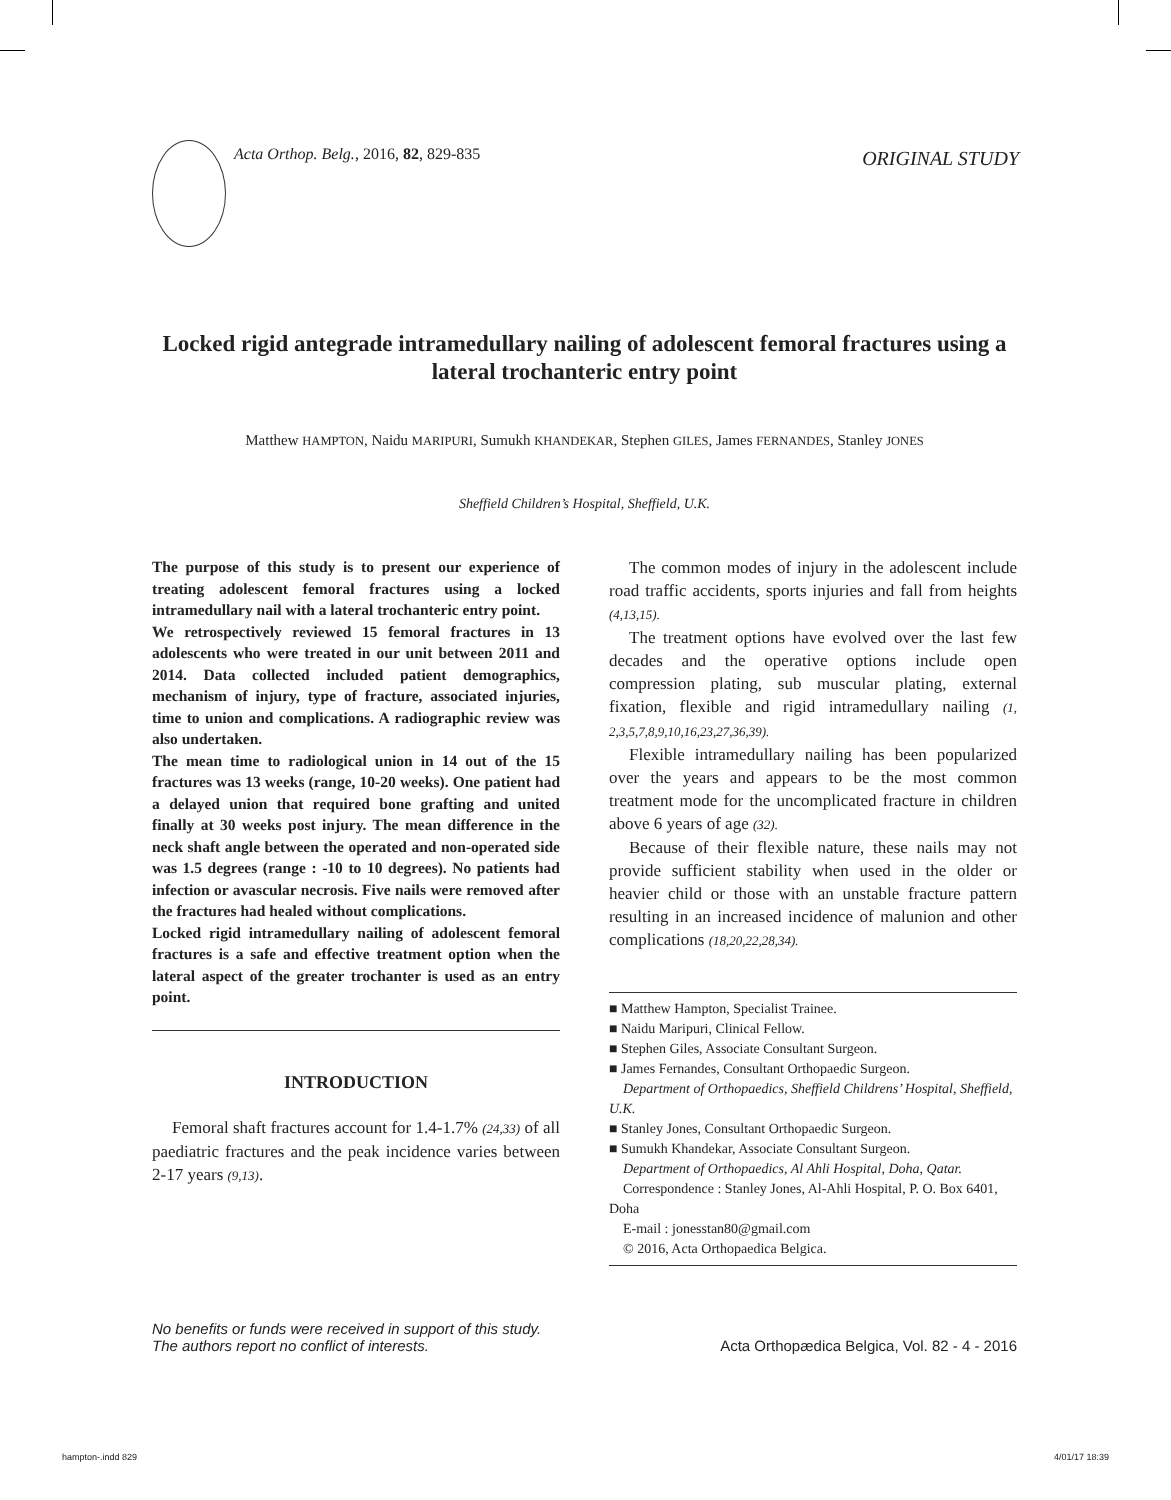Acta Orthop. Belg., 2016, 82, 829-835
ORIGINAL STUDY
Locked rigid antegrade intramedullary nailing of adolescent femoral fractures using a lateral trochanteric entry point
Matthew HAMPTON, Naidu MARIPURI, Sumukh KHANDEKAR, Stephen GILES, James FERNANDES, Stanley JONES
Sheffield Children’s Hospital, Sheffield, U.K.
The purpose of this study is to present our experience of treating adolescent femoral fractures using a locked intramedullary nail with a lateral trochanteric entry point.
We retrospectively reviewed 15 femoral fractures in 13 adolescents who were treated in our unit between 2011 and 2014. Data collected included patient demographics, mechanism of injury, type of fracture, associated injuries, time to union and complications. A radiographic review was also undertaken.
The mean time to radiological union in 14 out of the 15 fractures was 13 weeks (range, 10-20 weeks). One patient had a delayed union that required bone grafting and united finally at 30 weeks post injury. The mean difference in the neck shaft angle between the operated and non-operated side was 1.5 degrees (range : -10 to 10 degrees). No patients had infection or avascular necrosis. Five nails were removed after the fractures had healed without complications.
Locked rigid intramedullary nailing of adolescent femoral fractures is a safe and effective treatment option when the lateral aspect of the greater trochanter is used as an entry point.
INTRODUCTION
Femoral shaft fractures account for 1.4-1.7% (24,33) of all paediatric fractures and the peak incidence varies between 2-17 years (9,13).
The common modes of injury in the adolescent include road traffic accidents, sports injuries and fall from heights (4,13,15).
The treatment options have evolved over the last few decades and the operative options include open compression plating, sub muscular plating, external fixation, flexible and rigid intramedullary nailing (1, 2,3,5,7,8,9,10,16,23,27,36,39).
Flexible intramedullary nailing has been popularized over the years and appears to be the most common treatment mode for the uncomplicated fracture in children above 6 years of age (32).
Because of their flexible nature, these nails may not provide sufficient stability when used in the older or heavier child or those with an unstable fracture pattern resulting in an increased incidence of malunion and other complications (18,20,22,28,34).
■ Matthew Hampton, Specialist Trainee.
■ Naidu Maripuri, Clinical Fellow.
■ Stephen Giles, Associate Consultant Surgeon.
■ James Fernandes, Consultant Orthopaedic Surgeon.
Department of Orthopaedics, Sheffield Childrens’ Hospital, Sheffield, U.K.
■ Stanley Jones, Consultant Orthopaedic Surgeon.
■ Sumukh Khandekar, Associate Consultant Surgeon.
Department of Orthopaedics, Al Ahli Hospital, Doha, Qatar.
Correspondence : Stanley Jones, Al-Ahli Hospital, P. O. Box 6401, Doha
E-mail : jonesstan80@gmail.com
© 2016, Acta Orthopaedica Belgica.
No benefits or funds were received in support of this study.
The authors report no conflict of interests.
Acta Orthopædica Belgica, Vol. 82 - 4 - 2016
hampton-.indd 829 4/01/17 18:39